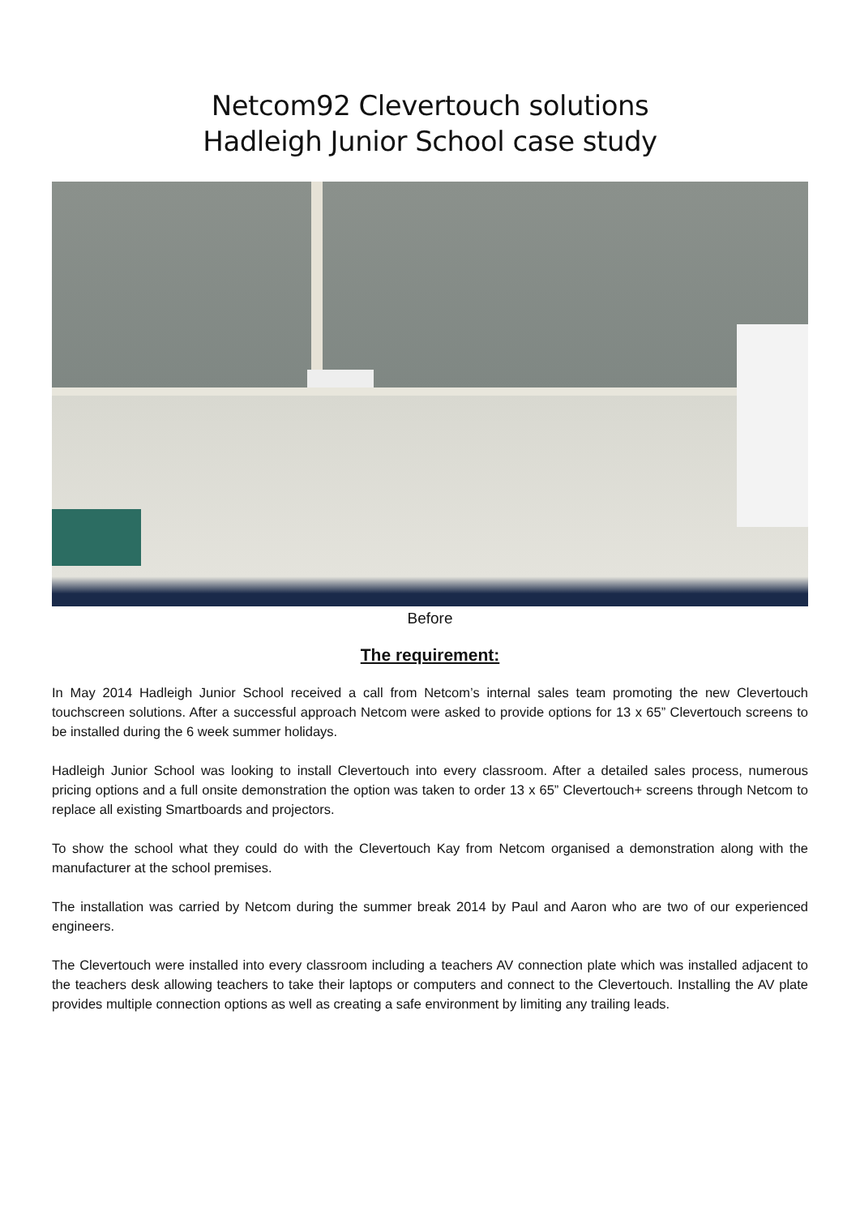Netcom92 Clevertouch solutions
Hadleigh Junior School case study
Before
The requirement:
In May 2014 Hadleigh Junior School received a call from Netcom’s internal sales team promoting the new Clevertouch touchscreen solutions. After a successful approach Netcom were asked to provide options for 13 x 65” Clevertouch screens to be installed during the 6 week summer holidays.
Hadleigh Junior School was looking to install Clevertouch into every classroom. After a detailed sales process, numerous pricing options and a full onsite demonstration the option was taken to order 13 x 65” Clevertouch+ screens through Netcom to replace all existing Smartboards and projectors.
To show the school what they could do with the Clevertouch Kay from Netcom organised a demonstration along with the manufacturer at the school premises.
The installation was carried by Netcom during the summer break 2014 by Paul and Aaron who are two of our experienced engineers.
The Clevertouch were installed into every classroom including a teachers AV connection plate which was installed adjacent to the teachers desk allowing teachers to take their laptops or computers and connect to the Clevertouch. Installing the AV plate provides multiple connection options as well as creating a safe environment by limiting any trailing leads.